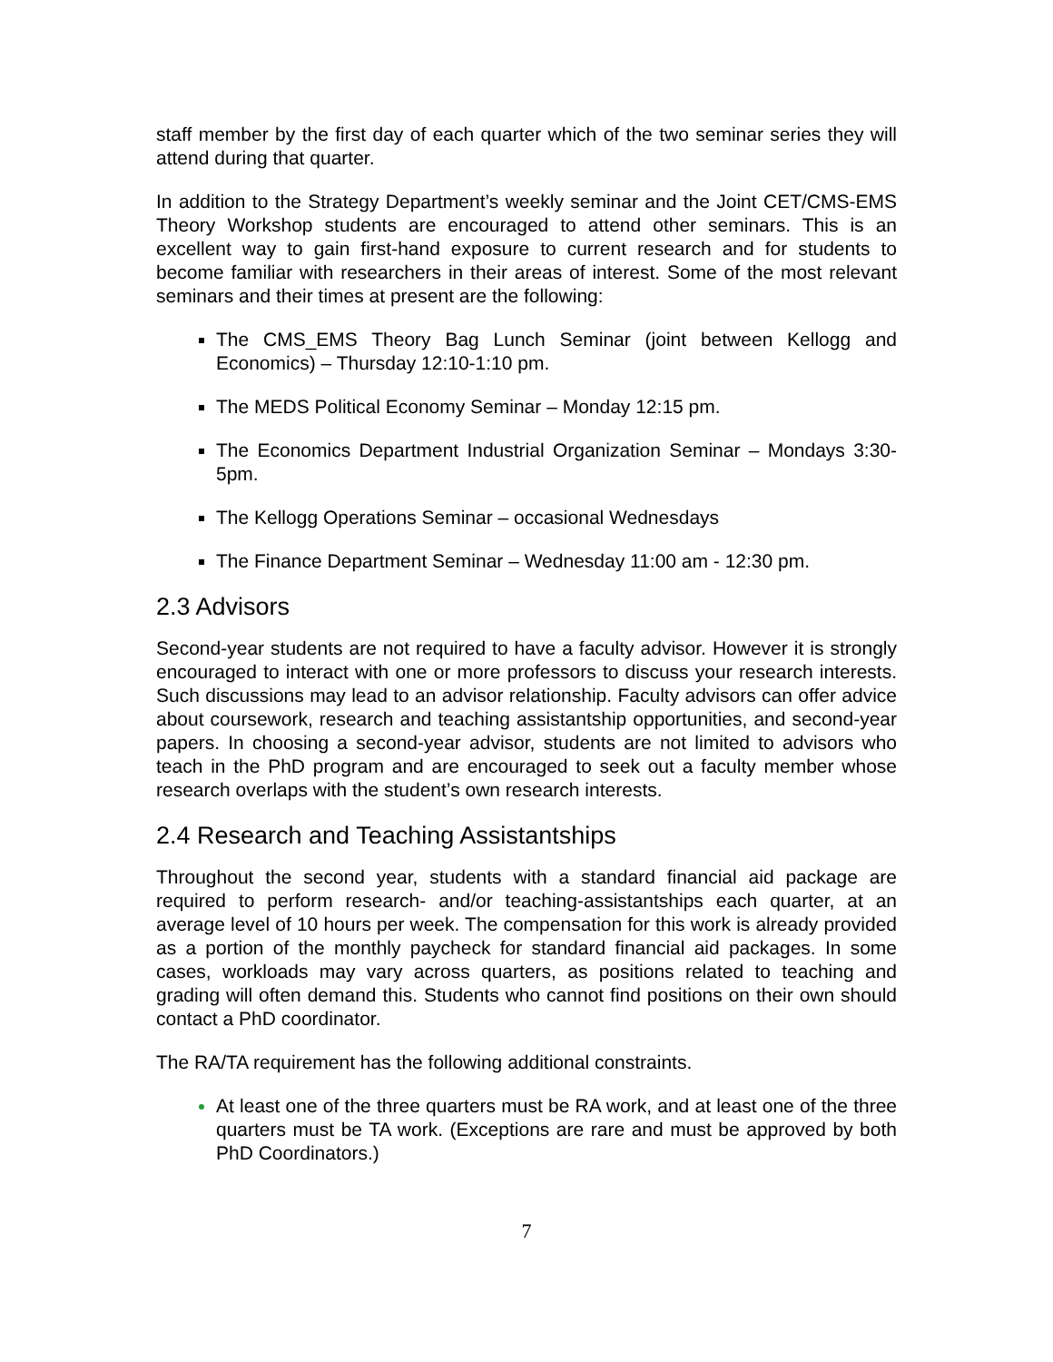staff member by the first day of each quarter which of the two seminar series they will attend during that quarter.
In addition to the Strategy Department’s weekly seminar and the Joint CET/CMS-EMS Theory Workshop students are encouraged to attend other seminars. This is an excellent way to gain first-hand exposure to current research and for students to become familiar with researchers in their areas of interest. Some of the most relevant seminars and their times at present are the following:
The CMS_EMS Theory Bag Lunch Seminar (joint between Kellogg and Economics) – Thursday 12:10-1:10 pm.
The MEDS Political Economy Seminar – Monday 12:15 pm.
The Economics Department Industrial Organization Seminar – Mondays 3:30-5pm.
The Kellogg Operations Seminar – occasional Wednesdays
The Finance Department Seminar – Wednesday 11:00 am - 12:30 pm.
2.3 Advisors
Second-year students are not required to have a faculty advisor. However it is strongly encouraged to interact with one or more professors to discuss your research interests. Such discussions may lead to an advisor relationship. Faculty advisors can offer advice about coursework, research and teaching assistantship opportunities, and second-year papers. In choosing a second-year advisor, students are not limited to advisors who teach in the PhD program and are encouraged to seek out a faculty member whose research overlaps with the student’s own research interests.
2.4 Research and Teaching Assistantships
Throughout the second year, students with a standard financial aid package are required to perform research- and/or teaching-assistantships each quarter, at an average level of 10 hours per week. The compensation for this work is already provided as a portion of the monthly paycheck for standard financial aid packages. In some cases, workloads may vary across quarters, as positions related to teaching and grading will often demand this. Students who cannot find positions on their own should contact a PhD coordinator.
The RA/TA requirement has the following additional constraints.
At least one of the three quarters must be RA work, and at least one of the three quarters must be TA work. (Exceptions are rare and must be approved by both PhD Coordinators.)
7